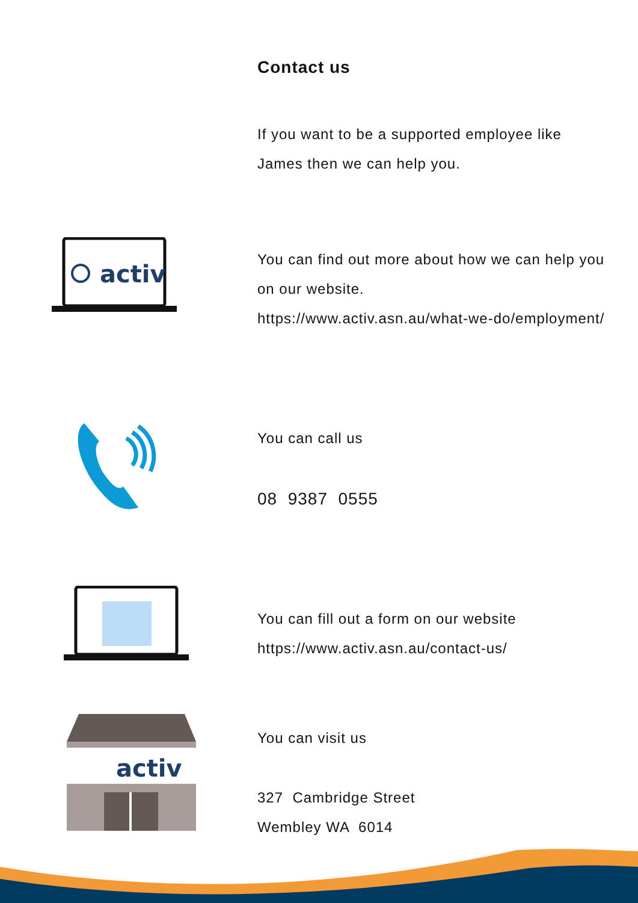Contact us
If you want to be a supported employee like
James then we can help you.
activ
You can find out more about how we can help you
on our website.
https://www.activ.asn.au/what-we-do/employment/
You can call us
08 9387 0555
You can fill out a form on our website
https://www.activ.asn.au/contact-us/
activ
You can visit us
327 Cambridge Street
Wembley WA 6014